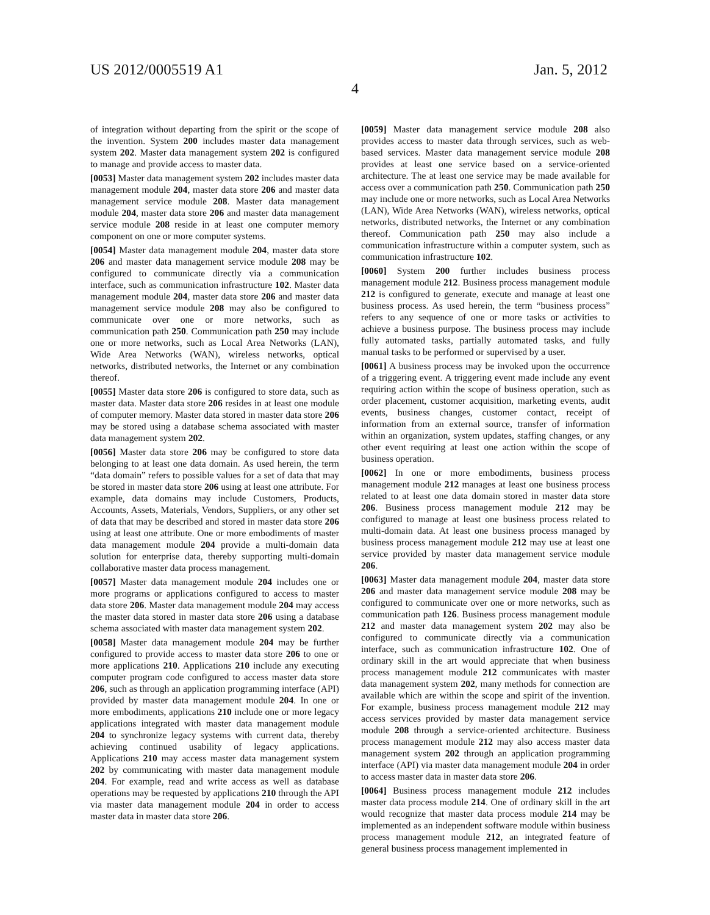US 2012/0005519 A1 Jan. 5, 2012
4
of integration without departing from the spirit or the scope of the invention. System 200 includes master data management system 202. Master data management system 202 is configured to manage and provide access to master data.
[0053] Master data management system 202 includes master data management module 204, master data store 206 and master data management service module 208. Master data management module 204, master data store 206 and master data management service module 208 reside in at least one computer memory component on one or more computer systems.
[0054] Master data management module 204, master data store 206 and master data management service module 208 may be configured to communicate directly via a communication interface, such as communication infrastructure 102. Master data management module 204, master data store 206 and master data management service module 208 may also be configured to communicate over one or more networks, such as communication path 250. Communication path 250 may include one or more networks, such as Local Area Networks (LAN), Wide Area Networks (WAN), wireless networks, optical networks, distributed networks, the Internet or any combination thereof.
[0055] Master data store 206 is configured to store data, such as master data. Master data store 206 resides in at least one module of computer memory. Master data stored in master data store 206 may be stored using a database schema associated with master data management system 202.
[0056] Master data store 206 may be configured to store data belonging to at least one data domain. As used herein, the term “data domain” refers to possible values for a set of data that may be stored in master data store 206 using at least one attribute. For example, data domains may include Customers, Products, Accounts, Assets, Materials, Vendors, Suppliers, or any other set of data that may be described and stored in master data store 206 using at least one attribute. One or more embodiments of master data management module 204 provide a multi-domain data solution for enterprise data, thereby supporting multi-domain collaborative master data process management.
[0057] Master data management module 204 includes one or more programs or applications configured to access to master data store 206. Master data management module 204 may access the master data stored in master data store 206 using a database schema associated with master data management system 202.
[0058] Master data management module 204 may be further configured to provide access to master data store 206 to one or more applications 210. Applications 210 include any executing computer program code configured to access master data store 206, such as through an application programming interface (API) provided by master data management module 204. In one or more embodiments, applications 210 include one or more legacy applications integrated with master data management module 204 to synchronize legacy systems with current data, thereby achieving continued usability of legacy applications. Applications 210 may access master data management system 202 by communicating with master data management module 204. For example, read and write access as well as database operations may be requested by applications 210 through the API via master data management module 204 in order to access master data in master data store 206.
[0059] Master data management service module 208 also provides access to master data through services, such as web-based services. Master data management service module 208 provides at least one service based on a service-oriented architecture. The at least one service may be made available for access over a communication path 250. Communication path 250 may include one or more networks, such as Local Area Networks (LAN), Wide Area Networks (WAN), wireless networks, optical networks, distributed networks, the Internet or any combination thereof. Communication path 250 may also include a communication infrastructure within a computer system, such as communication infrastructure 102.
[0060] System 200 further includes business process management module 212. Business process management module 212 is configured to generate, execute and manage at least one business process. As used herein, the term “business process” refers to any sequence of one or more tasks or activities to achieve a business purpose. The business process may include fully automated tasks, partially automated tasks, and fully manual tasks to be performed or supervised by a user.
[0061] A business process may be invoked upon the occurrence of a triggering event. A triggering event made include any event requiring action within the scope of business operation, such as order placement, customer acquisition, marketing events, audit events, business changes, customer contact, receipt of information from an external source, transfer of information within an organization, system updates, staffing changes, or any other event requiring at least one action within the scope of business operation.
[0062] In one or more embodiments, business process management module 212 manages at least one business process related to at least one data domain stored in master data store 206. Business process management module 212 may be configured to manage at least one business process related to multi-domain data. At least one business process managed by business process management module 212 may use at least one service provided by master data management service module 206.
[0063] Master data management module 204, master data store 206 and master data management service module 208 may be configured to communicate over one or more networks, such as communication path 126. Business process management module 212 and master data management system 202 may also be configured to communicate directly via a communication interface, such as communication infrastructure 102. One of ordinary skill in the art would appreciate that when business process management module 212 communicates with master data management system 202, many methods for connection are available which are within the scope and spirit of the invention. For example, business process management module 212 may access services provided by master data management service module 208 through a service-oriented architecture. Business process management module 212 may also access master data management system 202 through an application programming interface (API) via master data management module 204 in order to access master data in master data store 206.
[0064] Business process management module 212 includes master data process module 214. One of ordinary skill in the art would recognize that master data process module 214 may be implemented as an independent software module within business process management module 212, an integrated feature of general business process management implemented in